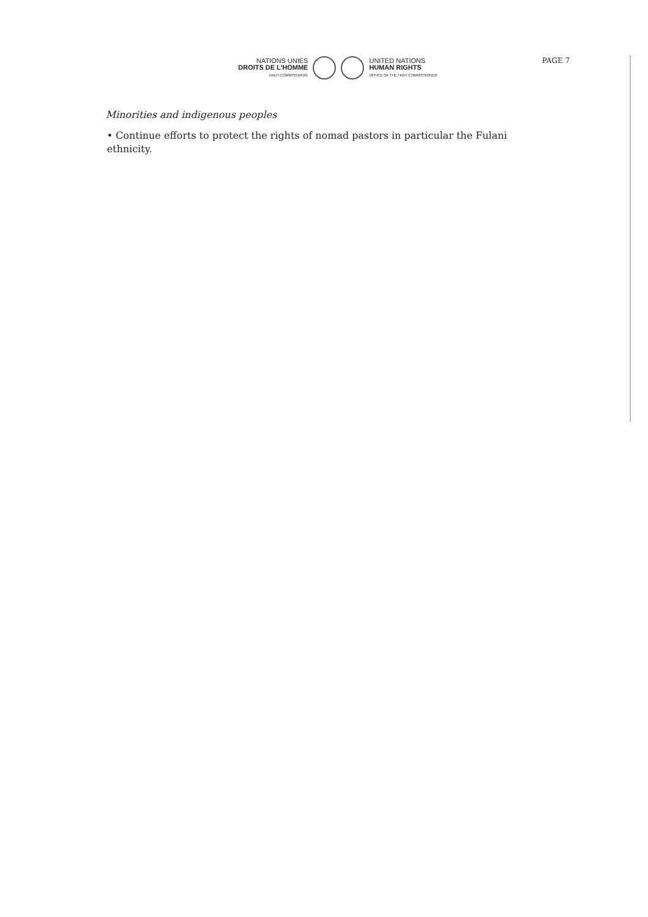NATIONS UNIES
DROITS DE L'HOMME
HAUT-COMMISSARIAT
UNITED NATIONS
HUMAN RIGHTS
OFFICE OF THE HIGH COMMISSIONER
PAGE 7
Minorities and indigenous peoples
• Continue efforts to protect the rights of nomad pastors in particular the Fulani ethnicity.